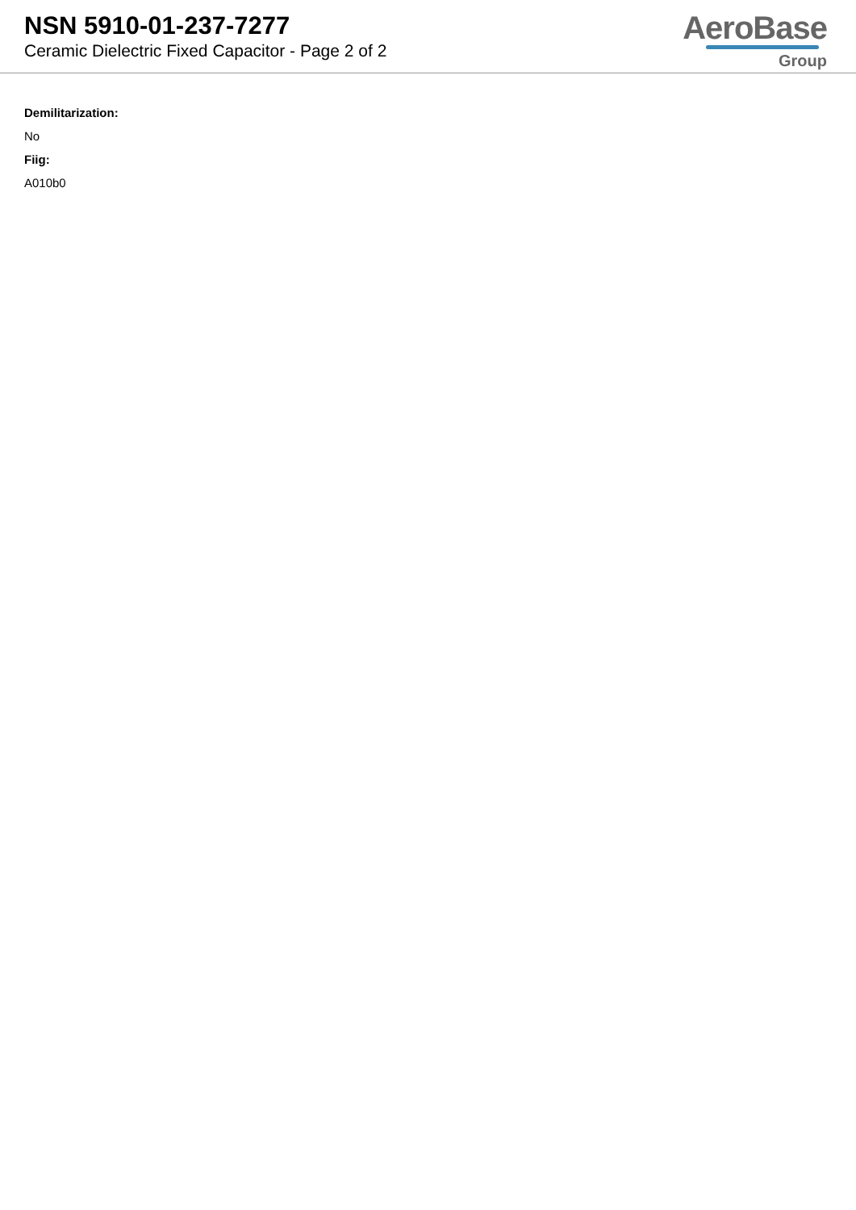NSN 5910-01-237-7277
Ceramic Dielectric Fixed Capacitor - Page 2 of 2
AeroBase
Group
Demilitarization:
No
Fiig:
A010b0